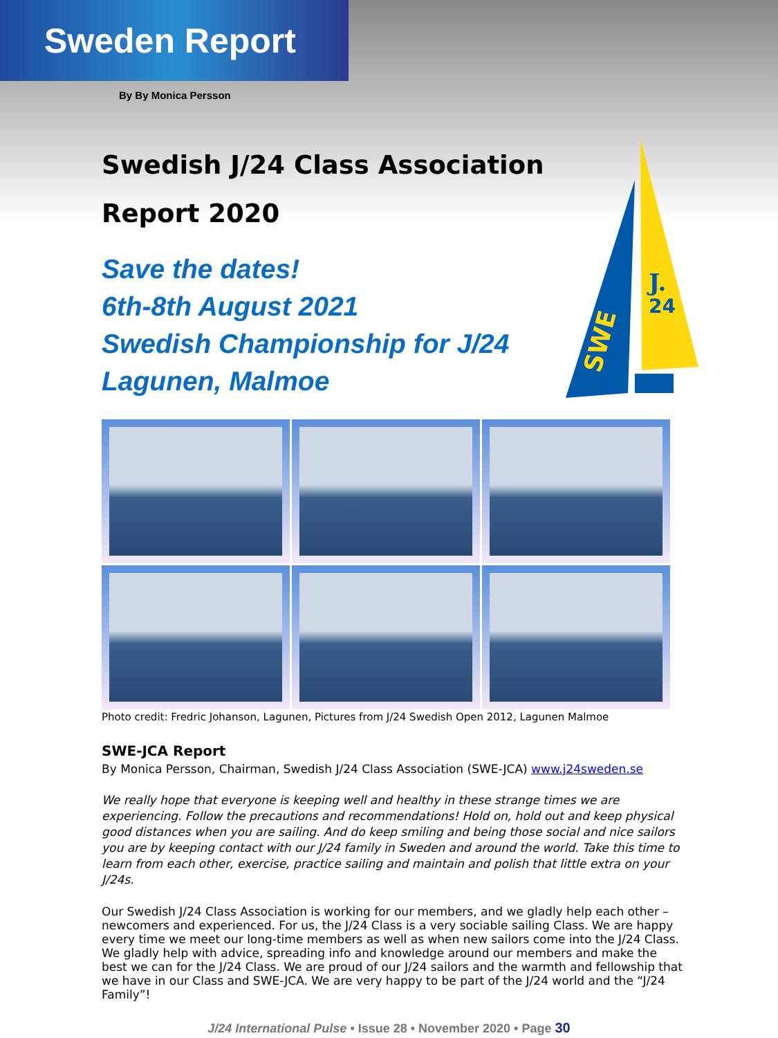Sweden Report
By By Monica Persson
J.
24
SWE
Swedish J/24 Class Association
Report 2020
Save the dates!
6th-8th August 2021
Swedish Championship for J/24
Lagunen, Malmoe
Photo credit: Fredric Johanson, Lagunen, Pictures from J/24 Swedish Open 2012, Lagunen Malmoe
SWE-JCA Report
By Monica Persson, Chairman, Swedish J/24 Class Association (SWE-JCA) www.j24sweden.se
We really hope that everyone is keeping well and healthy in these strange times we are experiencing. Follow the precautions and recommendations! Hold on, hold out and keep physical good distances when you are sailing. And do keep smiling and being those social and nice sailors you are by keeping contact with our J/24 family in Sweden and around the world. Take this time to learn from each other, exercise, practice sailing and maintain and polish that little extra on your J/24s.
Our Swedish J/24 Class Association is working for our members, and we gladly help each other – newcomers and experienced. For us, the J/24 Class is a very sociable sailing Class. We are happy every time we meet our long-time members as well as when new sailors come into the J/24 Class. We gladly help with advice, spreading info and knowledge around our members and make the best we can for the J/24 Class. We are proud of our J/24 sailors and the warmth and fellowship that we have in our Class and SWE-JCA. We are very happy to be part of the J/24 world and the “J/24 Family”!
J/24 International Pulse • Issue 28 • November 2020 • Page 30